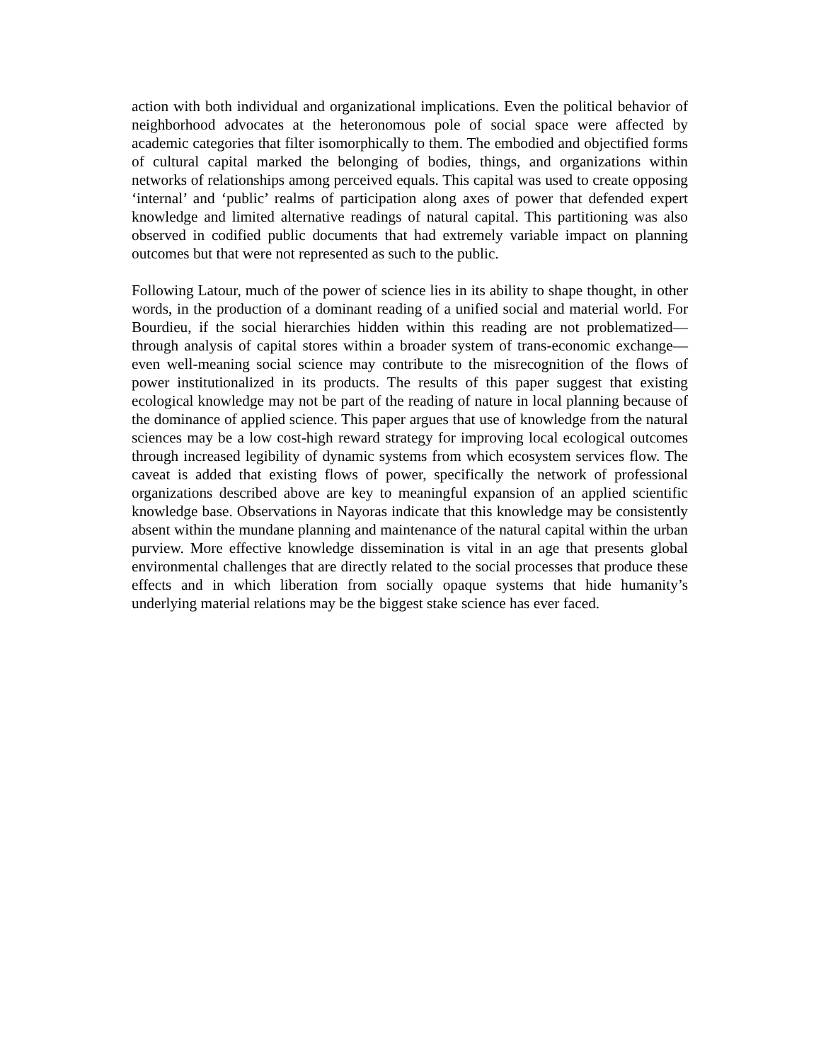action with both individual and organizational implications. Even the political behavior of neighborhood advocates at the heteronomous pole of social space were affected by academic categories that filter isomorphically to them. The embodied and objectified forms of cultural capital marked the belonging of bodies, things, and organizations within networks of relationships among perceived equals. This capital was used to create opposing ‘internal’ and ‘public’ realms of participation along axes of power that defended expert knowledge and limited alternative readings of natural capital. This partitioning was also observed in codified public documents that had extremely variable impact on planning outcomes but that were not represented as such to the public.
Following Latour, much of the power of science lies in its ability to shape thought, in other words, in the production of a dominant reading of a unified social and material world. For Bourdieu, if the social hierarchies hidden within this reading are not problematized—through analysis of capital stores within a broader system of trans-economic exchange—even well-meaning social science may contribute to the misrecognition of the flows of power institutionalized in its products. The results of this paper suggest that existing ecological knowledge may not be part of the reading of nature in local planning because of the dominance of applied science. This paper argues that use of knowledge from the natural sciences may be a low cost-high reward strategy for improving local ecological outcomes through increased legibility of dynamic systems from which ecosystem services flow. The caveat is added that existing flows of power, specifically the network of professional organizations described above are key to meaningful expansion of an applied scientific knowledge base. Observations in Nayoras indicate that this knowledge may be consistently absent within the mundane planning and maintenance of the natural capital within the urban purview. More effective knowledge dissemination is vital in an age that presents global environmental challenges that are directly related to the social processes that produce these effects and in which liberation from socially opaque systems that hide humanity’s underlying material relations may be the biggest stake science has ever faced.